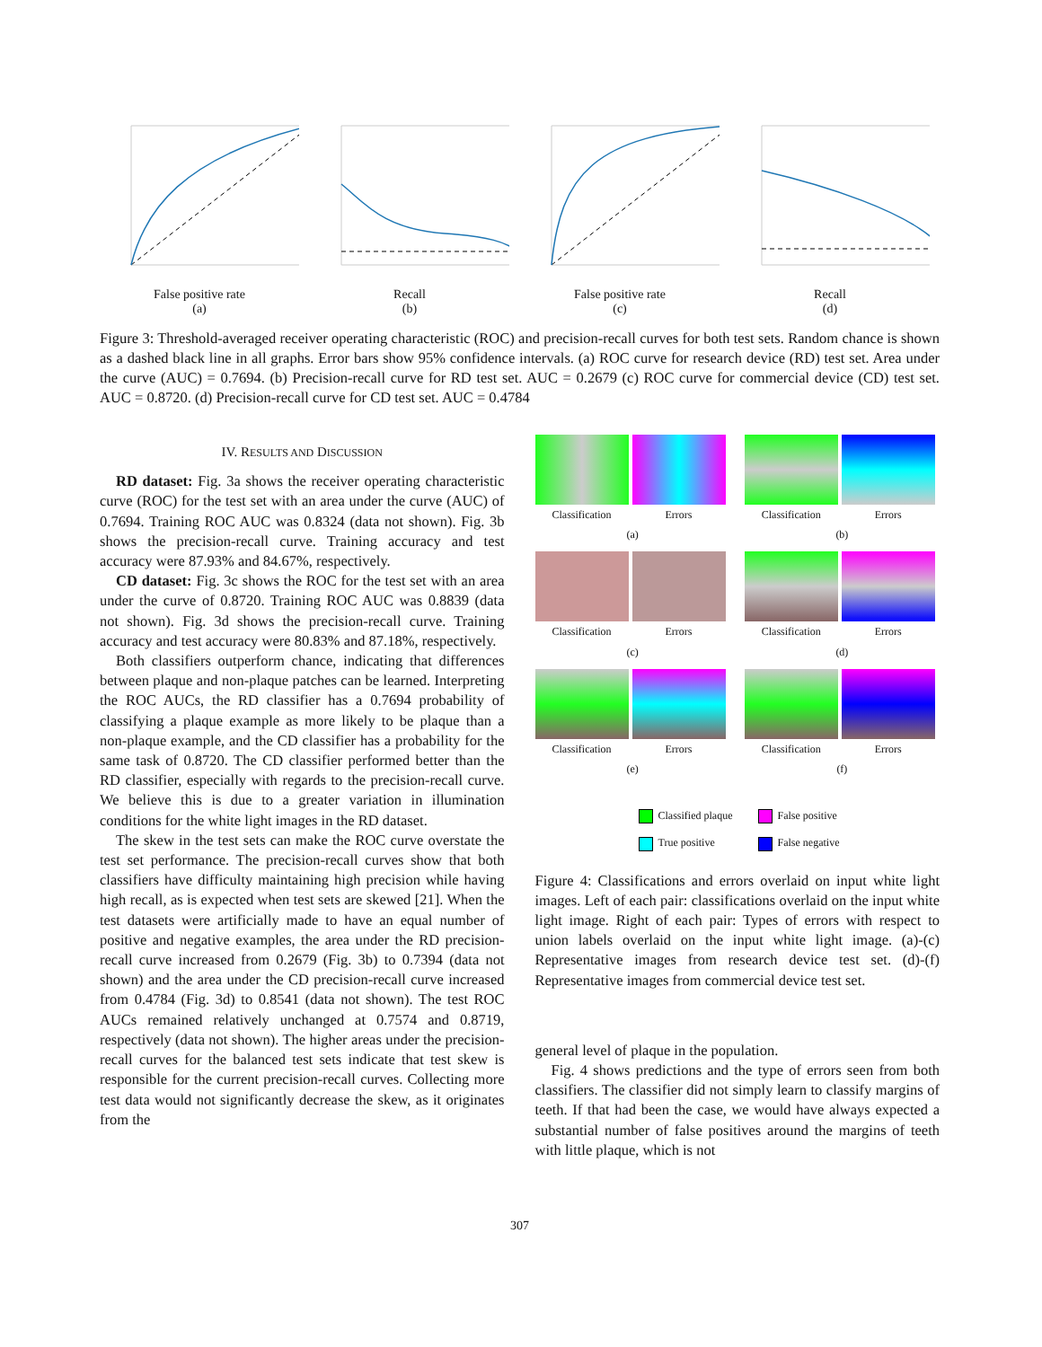False positive rate
(a)
Recall
(b)
False positive rate
(c)
Recall
(d)
Figure 3: Threshold-averaged receiver operating characteristic (ROC) and precision-recall curves for both test sets. Random chance is shown as a dashed black line in all graphs. Error bars show 95% confidence intervals. (a) ROC curve for research device (RD) test set. Area under the curve (AUC) = 0.7694. (b) Precision-recall curve for RD test set. AUC = 0.2679 (c) ROC curve for commercial device (CD) test set. AUC = 0.8720. (d) Precision-recall curve for CD test set. AUC = 0.4784
IV. RESULTS AND DISCUSSION
RD dataset: Fig. 3a shows the receiver operating characteristic curve (ROC) for the test set with an area under the curve (AUC) of 0.7694. Training ROC AUC was 0.8324 (data not shown). Fig. 3b shows the precision-recall curve. Training accuracy and test accuracy were 87.93% and 84.67%, respectively.
CD dataset: Fig. 3c shows the ROC for the test set with an area under the curve of 0.8720. Training ROC AUC was 0.8839 (data not shown). Fig. 3d shows the precision-recall curve. Training accuracy and test accuracy were 80.83% and 87.18%, respectively.
Both classifiers outperform chance, indicating that differences between plaque and non-plaque patches can be learned. Interpreting the ROC AUCs, the RD classifier has a 0.7694 probability of classifying a plaque example as more likely to be plaque than a non-plaque example, and the CD classifier has a probability for the same task of 0.8720. The CD classifier performed better than the RD classifier, especially with regards to the precision-recall curve. We believe this is due to a greater variation in illumination conditions for the white light images in the RD dataset.
The skew in the test sets can make the ROC curve overstate the test set performance. The precision-recall curves show that both classifiers have difficulty maintaining high precision while having high recall, as is expected when test sets are skewed [21]. When the test datasets were artificially made to have an equal number of positive and negative examples, the area under the RD precision-recall curve increased from 0.2679 (Fig. 3b) to 0.7394 (data not shown) and the area under the CD precision-recall curve increased from 0.4784 (Fig. 3d) to 0.8541 (data not shown). The test ROC AUCs remained relatively unchanged at 0.7574 and 0.8719, respectively (data not shown). The higher areas under the precision-recall curves for the balanced test sets indicate that test skew is responsible for the current precision-recall curves. Collecting more test data would not significantly decrease the skew, as it originates from the
Classification Errors
(a)
Classification Errors
(b)
Classification Errors
(c)
Classification Errors
(d)
Classification Errors
(e)
Classification Errors
(f)
Classified plaque
False positive
True positive
False negative
Figure 4: Classifications and errors overlaid on input white light images. Left of each pair: classifications overlaid on the input white light image. Right of each pair: Types of errors with respect to union labels overlaid on the input white light image. (a)-(c) Representative images from research device test set. (d)-(f) Representative images from commercial device test set.
general level of plaque in the population.
Fig. 4 shows predictions and the type of errors seen from both classifiers. The classifier did not simply learn to classify margins of teeth. If that had been the case, we would have always expected a substantial number of false positives around the margins of teeth with little plaque, which is not
307